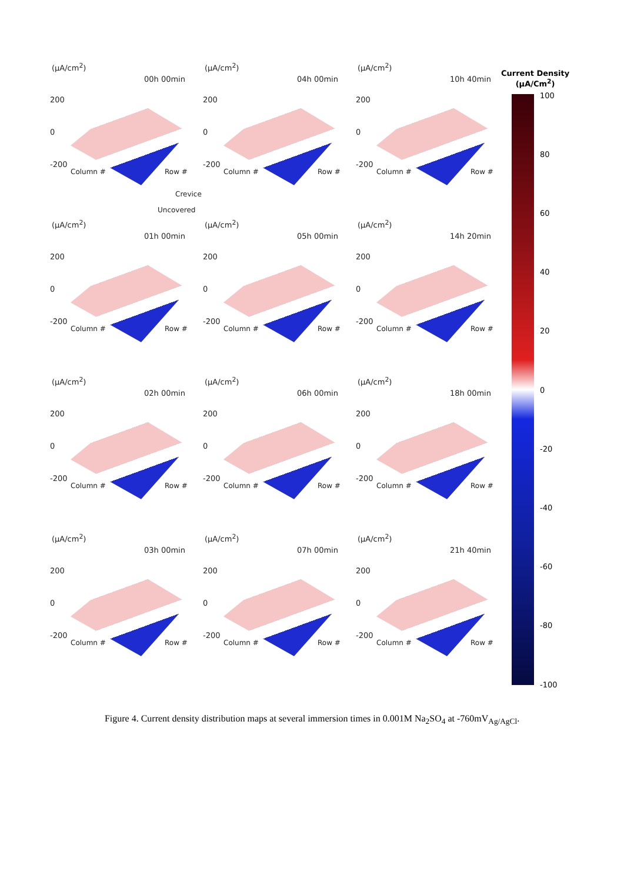(µA/cm<sup>2</sup>)
00h 00min
200
0
-200
Column # Row #
Crevice
Uncovered
(µA/cm<sup>2</sup>)
04h 00min
200
0
-200
Column # Row #
(µA/cm<sup>2</sup>)
10h 40min
200
0
-200
Column # Row #
(µA/cm<sup>2</sup>)
01h 00min
200
0
-200
Column # Row #
(µA/cm<sup>2</sup>)
05h 00min
200
0
-200
Column # Row #
(µA/cm<sup>2</sup>)
14h 20min
200
0
-200
Column # Row #
(µA/cm<sup>2</sup>)
02h 00min
200
0
-200
Column # Row #
(µA/cm<sup>2</sup>)
06h 00min
200
0
-200
Column # Row #
(µA/cm<sup>2</sup>)
18h 00min
200
0
-200
Column # Row #
(µA/cm<sup>2</sup>)
03h 00min
200
0
-200
Column # Row #
(µA/cm<sup>2</sup>)
07h 00min
200
0
-200
Column # Row #
(µA/cm<sup>2</sup>)
21h 40min
200
0
-200
Column # Row #
Current Density
(µA/Cm<sup>2</sup>)
100
80
60
40
20
0
-20
-40
-60
-80
-100
Figure 4. Current density distribution maps at several immersion times in 0.001M Na<sub>2</sub>SO<sub>4</sub> at -760mV<sub>Ag/AgCl</sub>.